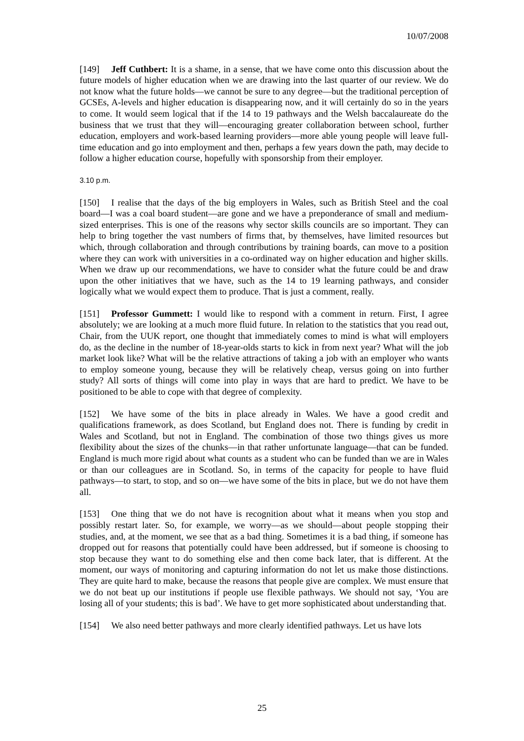10/07/2008
[149] Jeff Cuthbert: It is a shame, in a sense, that we have come onto this discussion about the future models of higher education when we are drawing into the last quarter of our review. We do not know what the future holds—we cannot be sure to any degree—but the traditional perception of GCSEs, A-levels and higher education is disappearing now, and it will certainly do so in the years to come. It would seem logical that if the 14 to 19 pathways and the Welsh baccalaureate do the business that we trust that they will—encouraging greater collaboration between school, further education, employers and work-based learning providers—more able young people will leave full-time education and go into employment and then, perhaps a few years down the path, may decide to follow a higher education course, hopefully with sponsorship from their employer.
3.10 p.m.
[150] I realise that the days of the big employers in Wales, such as British Steel and the coal board—I was a coal board student—are gone and we have a preponderance of small and medium-sized enterprises. This is one of the reasons why sector skills councils are so important. They can help to bring together the vast numbers of firms that, by themselves, have limited resources but which, through collaboration and through contributions by training boards, can move to a position where they can work with universities in a co-ordinated way on higher education and higher skills. When we draw up our recommendations, we have to consider what the future could be and draw upon the other initiatives that we have, such as the 14 to 19 learning pathways, and consider logically what we would expect them to produce. That is just a comment, really.
[151] Professor Gummett: I would like to respond with a comment in return. First, I agree absolutely; we are looking at a much more fluid future. In relation to the statistics that you read out, Chair, from the UUK report, one thought that immediately comes to mind is what will employers do, as the decline in the number of 18-year-olds starts to kick in from next year? What will the job market look like? What will be the relative attractions of taking a job with an employer who wants to employ someone young, because they will be relatively cheap, versus going on into further study? All sorts of things will come into play in ways that are hard to predict. We have to be positioned to be able to cope with that degree of complexity.
[152] We have some of the bits in place already in Wales. We have a good credit and qualifications framework, as does Scotland, but England does not. There is funding by credit in Wales and Scotland, but not in England. The combination of those two things gives us more flexibility about the sizes of the chunks—in that rather unfortunate language—that can be funded. England is much more rigid about what counts as a student who can be funded than we are in Wales or than our colleagues are in Scotland. So, in terms of the capacity for people to have fluid pathways—to start, to stop, and so on—we have some of the bits in place, but we do not have them all.
[153] One thing that we do not have is recognition about what it means when you stop and possibly restart later. So, for example, we worry—as we should—about people stopping their studies, and, at the moment, we see that as a bad thing. Sometimes it is a bad thing, if someone has dropped out for reasons that potentially could have been addressed, but if someone is choosing to stop because they want to do something else and then come back later, that is different. At the moment, our ways of monitoring and capturing information do not let us make those distinctions. They are quite hard to make, because the reasons that people give are complex. We must ensure that we do not beat up our institutions if people use flexible pathways. We should not say, ‘You are losing all of your students; this is bad’. We have to get more sophisticated about understanding that.
[154] We also need better pathways and more clearly identified pathways. Let us have lots
25